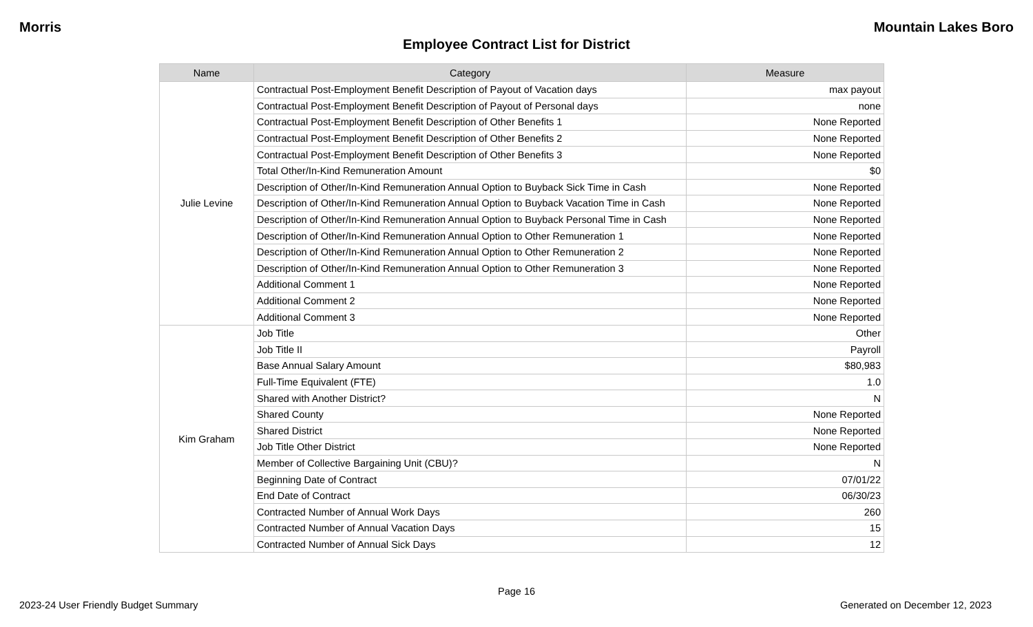Morris Mountain Lakes Boro
Employee Contract List for District
| Name | Category | Measure |
| --- | --- | --- |
| Julie Levine | Contractual Post-Employment Benefit Description of Payout of Vacation days | max payout |
| | Contractual Post-Employment Benefit Description of Payout of Personal days | none |
| | Contractual Post-Employment Benefit Description of Other Benefits 1 | None Reported |
| | Contractual Post-Employment Benefit Description of Other Benefits 2 | None Reported |
| | Contractual Post-Employment Benefit Description of Other Benefits 3 | None Reported |
| | Total Other/In-Kind Remuneration Amount | $0 |
| | Description of Other/In-Kind Remuneration Annual Option to Buyback Sick Time in Cash | None Reported |
| | Description of Other/In-Kind Remuneration Annual Option to Buyback Vacation Time in Cash | None Reported |
| | Description of Other/In-Kind Remuneration Annual Option to Buyback Personal Time in Cash | None Reported |
| | Description of Other/In-Kind Remuneration Annual Option to Other Remuneration 1 | None Reported |
| | Description of Other/In-Kind Remuneration Annual Option to Other Remuneration 2 | None Reported |
| | Description of Other/In-Kind Remuneration Annual Option to Other Remuneration 3 | None Reported |
| | Additional Comment 1 | None Reported |
| | Additional Comment 2 | None Reported |
| | Additional Comment 3 | None Reported |
| Kim Graham | Job Title | Other |
| | Job Title II | Payroll |
| | Base Annual Salary Amount | $80,983 |
| | Full-Time Equivalent (FTE) | 1.0 |
| | Shared with Another District? | N |
| | Shared County | None Reported |
| | Shared District | None Reported |
| | Job Title Other District | None Reported |
| | Member of Collective Bargaining Unit (CBU)? | N |
| | Beginning Date of Contract | 07/01/22 |
| | End Date of Contract | 06/30/23 |
| | Contracted Number of Annual Work Days | 260 |
| | Contracted Number of Annual Vacation Days | 15 |
| | Contracted Number of Annual Sick Days | 12 |
Page 16
2023-24 User Friendly Budget Summary Generated on December 12, 2023